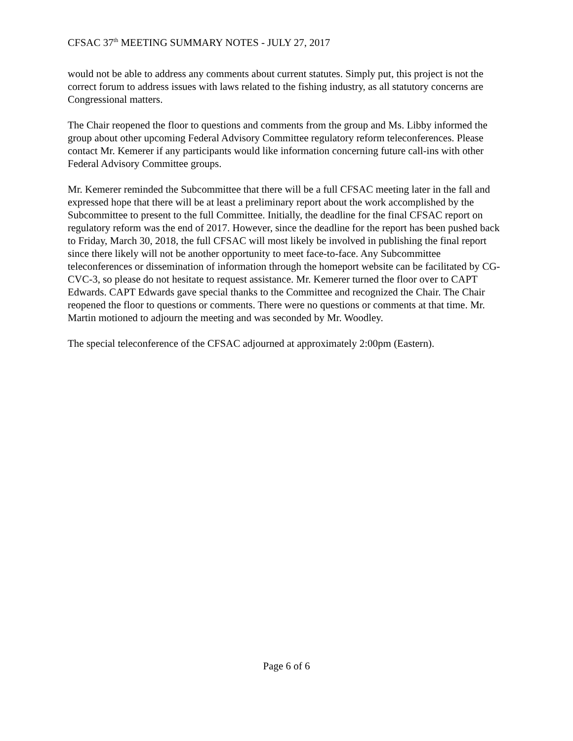CFSAC 37<sup>th</sup> MEETING SUMMARY NOTES - JULY 27, 2017
would not be able to address any comments about current statutes. Simply put, this project is not the correct forum to address issues with laws related to the fishing industry, as all statutory concerns are Congressional matters.
The Chair reopened the floor to questions and comments from the group and Ms. Libby informed the group about other upcoming Federal Advisory Committee regulatory reform teleconferences. Please contact Mr. Kemerer if any participants would like information concerning future call-ins with other Federal Advisory Committee groups.
Mr. Kemerer reminded the Subcommittee that there will be a full CFSAC meeting later in the fall and expressed hope that there will be at least a preliminary report about the work accomplished by the Subcommittee to present to the full Committee. Initially, the deadline for the final CFSAC report on regulatory reform was the end of 2017. However, since the deadline for the report has been pushed back to Friday, March 30, 2018, the full CFSAC will most likely be involved in publishing the final report since there likely will not be another opportunity to meet face-to-face. Any Subcommittee teleconferences or dissemination of information through the homeport website can be facilitated by CG-CVC-3, so please do not hesitate to request assistance. Mr. Kemerer turned the floor over to CAPT Edwards. CAPT Edwards gave special thanks to the Committee and recognized the Chair. The Chair reopened the floor to questions or comments. There were no questions or comments at that time. Mr. Martin motioned to adjourn the meeting and was seconded by Mr. Woodley.
The special teleconference of the CFSAC adjourned at approximately 2:00pm (Eastern).
Page 6 of 6